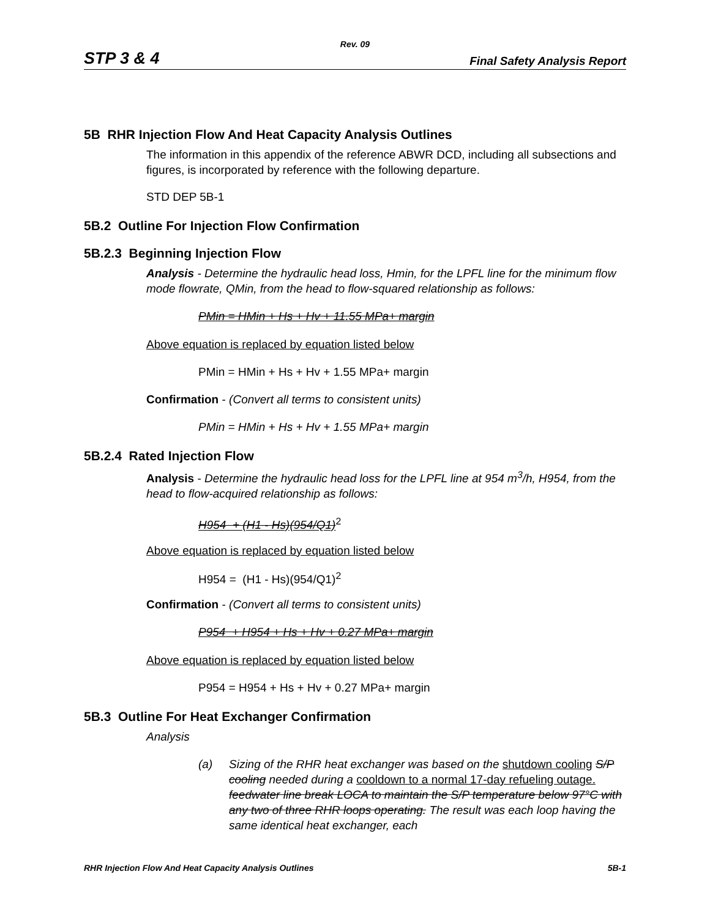Rev. 09
STP 3 & 4 Final Safety Analysis Report
5B RHR Injection Flow And Heat Capacity Analysis Outlines
The information in this appendix of the reference ABWR DCD, including all subsections and figures, is incorporated by reference with the following departure.
STD DEP 5B-1
5B.2 Outline For Injection Flow Confirmation
5B.2.3 Beginning Injection Flow
Analysis - Determine the hydraulic head loss, Hmin, for the LPFL line for the minimum flow mode flowrate, QMin, from the head to flow-squared relationship as follows:
PMin = HMin + Hs + Hv + 11.55 MPa+ margin
Above equation is replaced by equation listed below
PMin = HMin + Hs + Hv + 1.55 MPa+ margin
Confirmation - (Convert all terms to consistent units)
PMin = HMin + Hs + Hv + 1.55 MPa+ margin
5B.2.4 Rated Injection Flow
Analysis - Determine the hydraulic head loss for the LPFL line at 954 m<sup>3</sup>/h, H954, from the head to flow-acquired relationship as follows:
H954 + (H1 - Hs)(954/Q1)<sup>2</sup>
Above equation is replaced by equation listed below
H954 = (H1 - Hs)(954/Q1)<sup>2</sup>
Confirmation - (Convert all terms to consistent units)
P954 + H954 + Hs + Hv + 0.27 MPa+ margin
Above equation is replaced by equation listed below
P954 = H954 + Hs + Hv + 0.27 MPa+ margin
5B.3 Outline For Heat Exchanger Confirmation
Analysis
(a) Sizing of the RHR heat exchanger was based on the shutdown cooling S/P cooling needed during a cooldown to a normal 17-day refueling outage. feedwater line break LOCA to maintain the S/P temperature below 97°C with any two of three RHR loops operating. The result was each loop having the same identical heat exchanger, each
RHR Injection Flow And Heat Capacity Analysis Outlines 5B-1